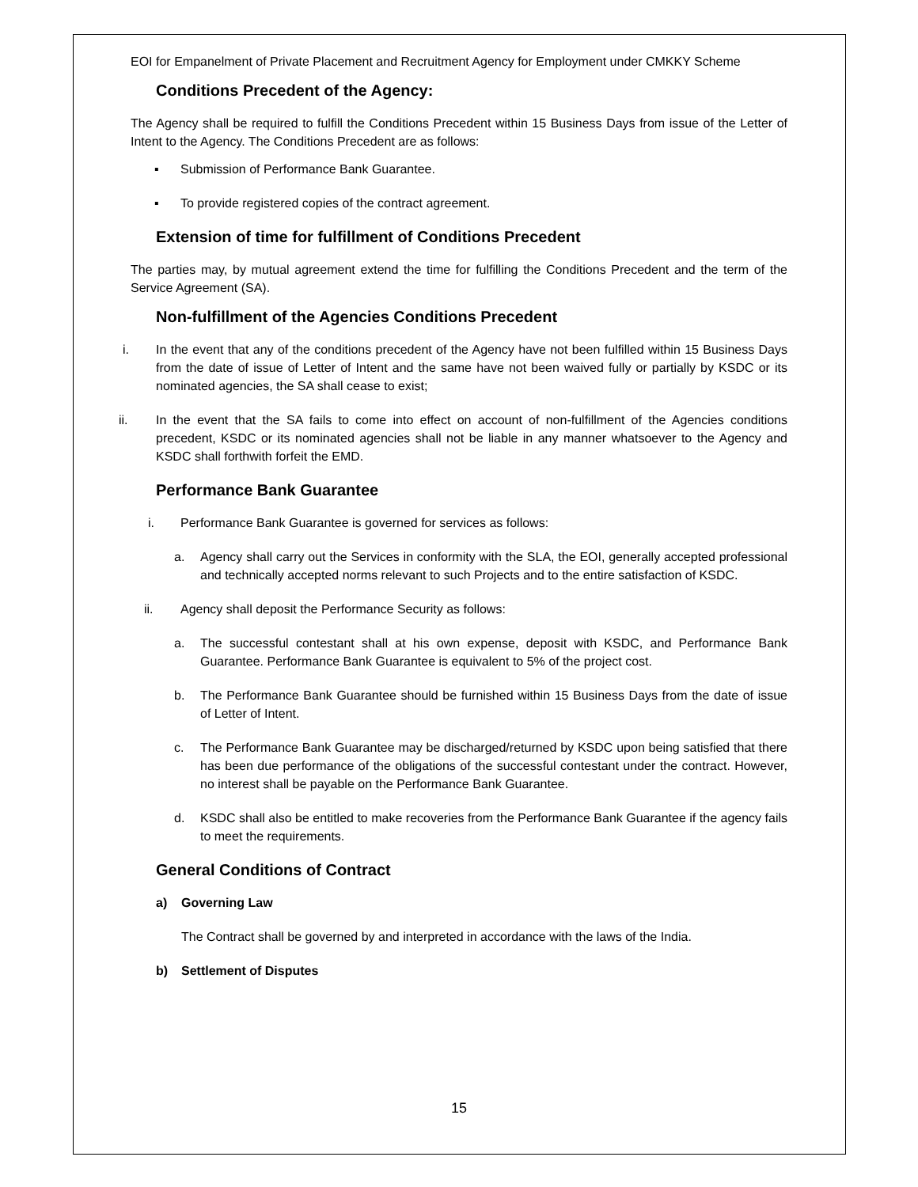EOI for Empanelment of Private Placement and Recruitment Agency for Employment under CMKKY Scheme
Conditions Precedent of the Agency:
The Agency shall be required to fulfill the Conditions Precedent within 15 Business Days from issue of the Letter of Intent to the Agency. The Conditions Precedent are as follows:
▪ Submission of Performance Bank Guarantee.
▪ To provide registered copies of the contract agreement.
Extension of time for fulfillment of Conditions Precedent
The parties may, by mutual agreement extend the time for fulfilling the Conditions Precedent and the term of the Service Agreement (SA).
Non-fulfillment of the Agencies Conditions Precedent
i. In the event that any of the conditions precedent of the Agency have not been fulfilled within 15 Business Days from the date of issue of Letter of Intent and the same have not been waived fully or partially by KSDC or its nominated agencies, the SA shall cease to exist;
ii. In the event that the SA fails to come into effect on account of non-fulfillment of the Agencies conditions precedent, KSDC or its nominated agencies shall not be liable in any manner whatsoever to the Agency and KSDC shall forthwith forfeit the EMD.
Performance Bank Guarantee
i. Performance Bank Guarantee is governed for services as follows:
a. Agency shall carry out the Services in conformity with the SLA, the EOI, generally accepted professional and technically accepted norms relevant to such Projects and to the entire satisfaction of KSDC.
ii. Agency shall deposit the Performance Security as follows:
a. The successful contestant shall at his own expense, deposit with KSDC, and Performance Bank Guarantee. Performance Bank Guarantee is equivalent to 5% of the project cost.
b. The Performance Bank Guarantee should be furnished within 15 Business Days from the date of issue of Letter of Intent.
c. The Performance Bank Guarantee may be discharged/returned by KSDC upon being satisfied that there has been due performance of the obligations of the successful contestant under the contract. However, no interest shall be payable on the Performance Bank Guarantee.
d. KSDC shall also be entitled to make recoveries from the Performance Bank Guarantee if the agency fails to meet the requirements.
General Conditions of Contract
a) Governing Law
The Contract shall be governed by and interpreted in accordance with the laws of the India.
b) Settlement of Disputes
15